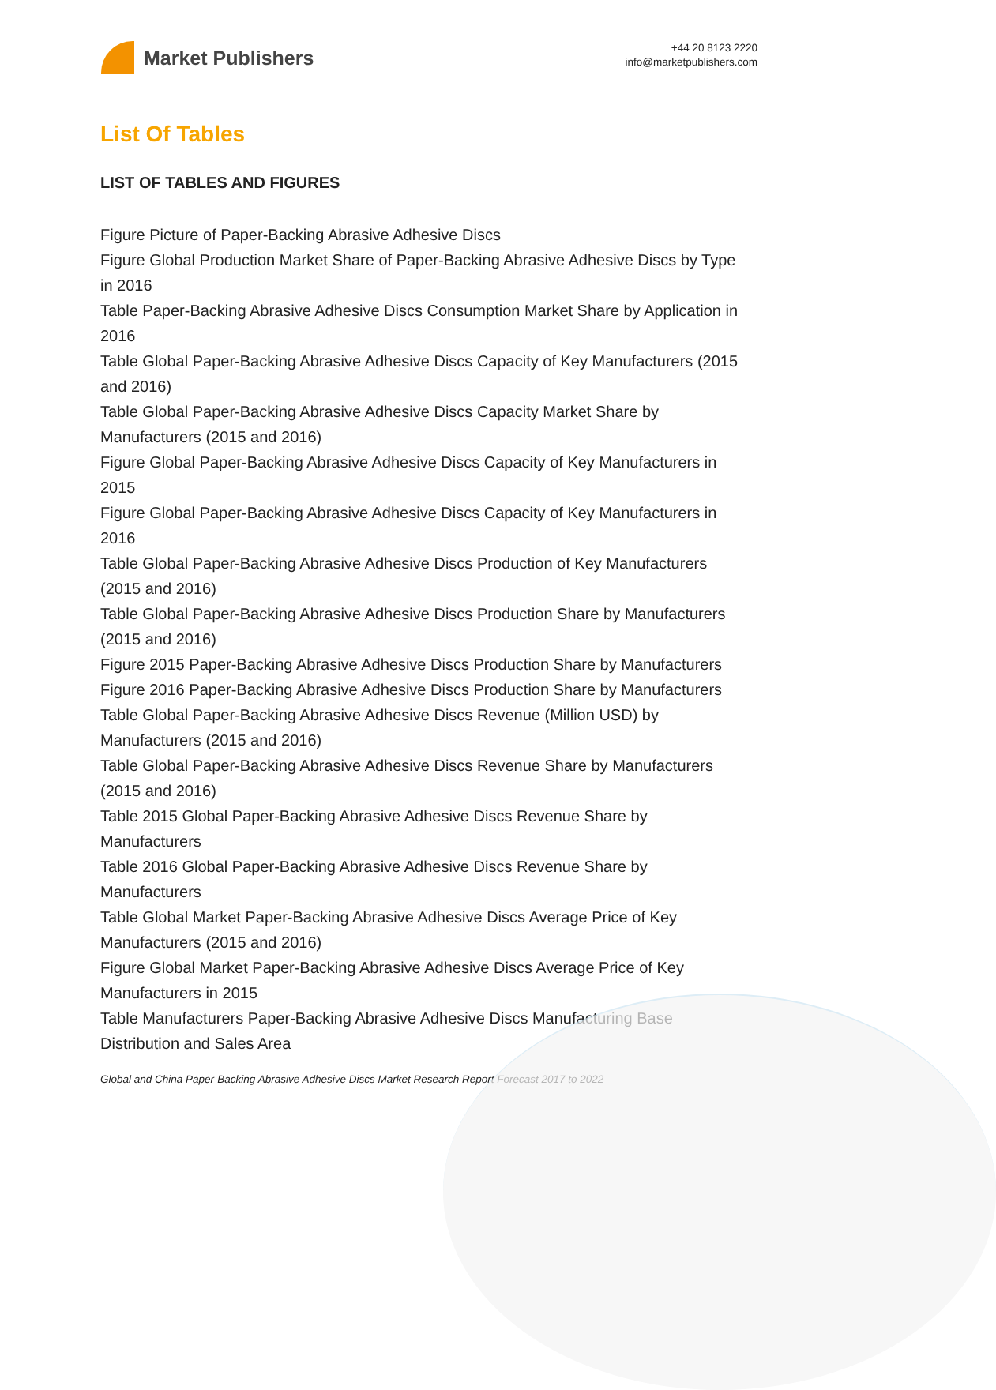Market Publishers
+44 20 8123 2220
info@marketpublishers.com
List Of Tables
LIST OF TABLES AND FIGURES
Figure Picture of Paper-Backing Abrasive Adhesive Discs
Figure Global Production Market Share of Paper-Backing Abrasive Adhesive Discs by Type in 2016
Table Paper-Backing Abrasive Adhesive Discs Consumption Market Share by Application in 2016
Table Global Paper-Backing Abrasive Adhesive Discs Capacity of Key Manufacturers (2015 and 2016)
Table Global Paper-Backing Abrasive Adhesive Discs Capacity Market Share by Manufacturers (2015 and 2016)
Figure Global Paper-Backing Abrasive Adhesive Discs Capacity of Key Manufacturers in 2015
Figure Global Paper-Backing Abrasive Adhesive Discs Capacity of Key Manufacturers in 2016
Table Global Paper-Backing Abrasive Adhesive Discs Production of Key Manufacturers (2015 and 2016)
Table Global Paper-Backing Abrasive Adhesive Discs Production Share by Manufacturers (2015 and 2016)
Figure 2015 Paper-Backing Abrasive Adhesive Discs Production Share by Manufacturers
Figure 2016 Paper-Backing Abrasive Adhesive Discs Production Share by Manufacturers
Table Global Paper-Backing Abrasive Adhesive Discs Revenue (Million USD) by Manufacturers (2015 and 2016)
Table Global Paper-Backing Abrasive Adhesive Discs Revenue Share by Manufacturers (2015 and 2016)
Table 2015 Global Paper-Backing Abrasive Adhesive Discs Revenue Share by Manufacturers
Table 2016 Global Paper-Backing Abrasive Adhesive Discs Revenue Share by Manufacturers
Table Global Market Paper-Backing Abrasive Adhesive Discs Average Price of Key Manufacturers (2015 and 2016)
Figure Global Market Paper-Backing Abrasive Adhesive Discs Average Price of Key Manufacturers in 2015
Table Manufacturers Paper-Backing Abrasive Adhesive Discs Manufacturing Base Distribution and Sales Area
Global and China Paper-Backing Abrasive Adhesive Discs Market Research Report Forecast 2017 to 2022